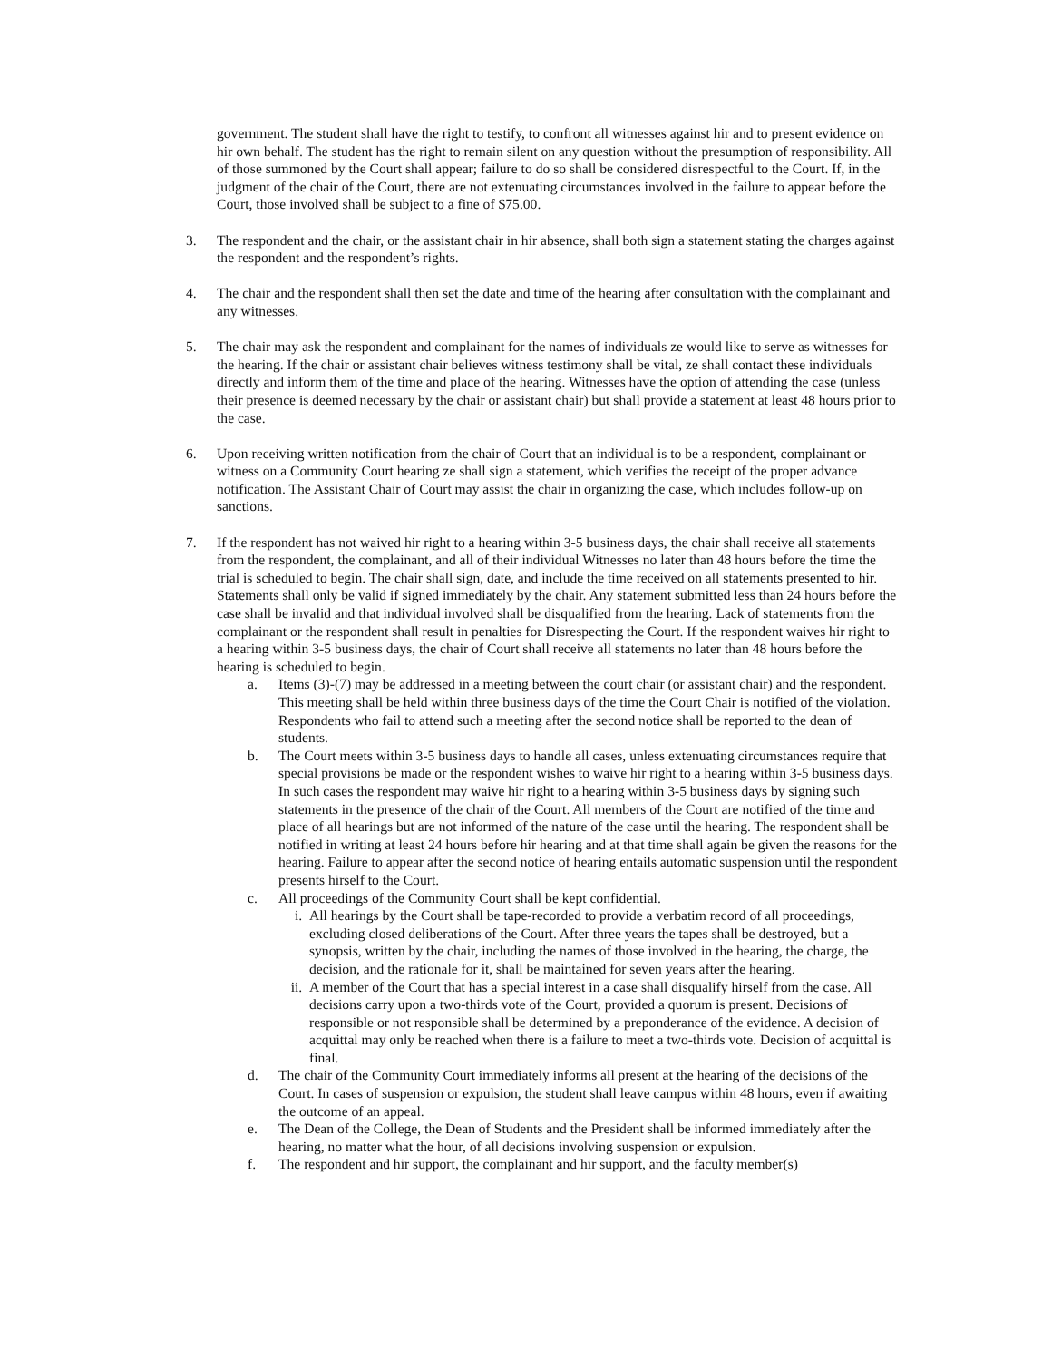government. The student shall have the right to testify, to confront all witnesses against hir and to present evidence on hir own behalf. The student has the right to remain silent on any question without the presumption of responsibility. All of those summoned by the Court shall appear; failure to do so shall be considered disrespectful to the Court. If, in the judgment of the chair of the Court, there are not extenuating circumstances involved in the failure to appear before the Court, those involved shall be subject to a fine of $75.00.
3. The respondent and the chair, or the assistant chair in hir absence, shall both sign a statement stating the charges against the respondent and the respondent’s rights.
4. The chair and the respondent shall then set the date and time of the hearing after consultation with the complainant and any witnesses.
5. The chair may ask the respondent and complainant for the names of individuals ze would like to serve as witnesses for the hearing. If the chair or assistant chair believes witness testimony shall be vital, ze shall contact these individuals directly and inform them of the time and place of the hearing. Witnesses have the option of attending the case (unless their presence is deemed necessary by the chair or assistant chair) but shall provide a statement at least 48 hours prior to the case.
6. Upon receiving written notification from the chair of Court that an individual is to be a respondent, complainant or witness on a Community Court hearing ze shall sign a statement, which verifies the receipt of the proper advance notification. The Assistant Chair of Court may assist the chair in organizing the case, which includes follow-up on sanctions.
7. If the respondent has not waived hir right to a hearing within 3-5 business days, the chair shall receive all statements from the respondent, the complainant, and all of their individual Witnesses no later than 48 hours before the time the trial is scheduled to begin. The chair shall sign, date, and include the time received on all statements presented to hir. Statements shall only be valid if signed immediately by the chair. Any statement submitted less than 24 hours before the case shall be invalid and that individual involved shall be disqualified from the hearing. Lack of statements from the complainant or the respondent shall result in penalties for Disrespecting the Court. If the respondent waives hir right to a hearing within 3-5 business days, the chair of Court shall receive all statements no later than 48 hours before the hearing is scheduled to begin.
a. Items (3)-(7) may be addressed in a meeting between the court chair (or assistant chair) and the respondent. This meeting shall be held within three business days of the time the Court Chair is notified of the violation. Respondents who fail to attend such a meeting after the second notice shall be reported to the dean of students.
b. The Court meets within 3-5 business days to handle all cases, unless extenuating circumstances require that special provisions be made or the respondent wishes to waive hir right to a hearing within 3-5 business days. In such cases the respondent may waive hir right to a hearing within 3-5 business days by signing such statements in the presence of the chair of the Court. All members of the Court are notified of the time and place of all hearings but are not informed of the nature of the case until the hearing. The respondent shall be notified in writing at least 24 hours before hir hearing and at that time shall again be given the reasons for the hearing. Failure to appear after the second notice of hearing entails automatic suspension until the respondent presents hirself to the Court.
c. All proceedings of the Community Court shall be kept confidential.
i. All hearings by the Court shall be tape-recorded to provide a verbatim record of all proceedings, excluding closed deliberations of the Court. After three years the tapes shall be destroyed, but a synopsis, written by the chair, including the names of those involved in the hearing, the charge, the decision, and the rationale for it, shall be maintained for seven years after the hearing.
ii. A member of the Court that has a special interest in a case shall disqualify hirself from the case. All decisions carry upon a two-thirds vote of the Court, provided a quorum is present. Decisions of responsible or not responsible shall be determined by a preponderance of the evidence. A decision of acquittal may only be reached when there is a failure to meet a two-thirds vote. Decision of acquittal is final.
d. The chair of the Community Court immediately informs all present at the hearing of the decisions of the Court. In cases of suspension or expulsion, the student shall leave campus within 48 hours, even if awaiting the outcome of an appeal.
e. The Dean of the College, the Dean of Students and the President shall be informed immediately after the hearing, no matter what the hour, of all decisions involving suspension or expulsion.
f. The respondent and hir support, the complainant and hir support, and the faculty member(s)